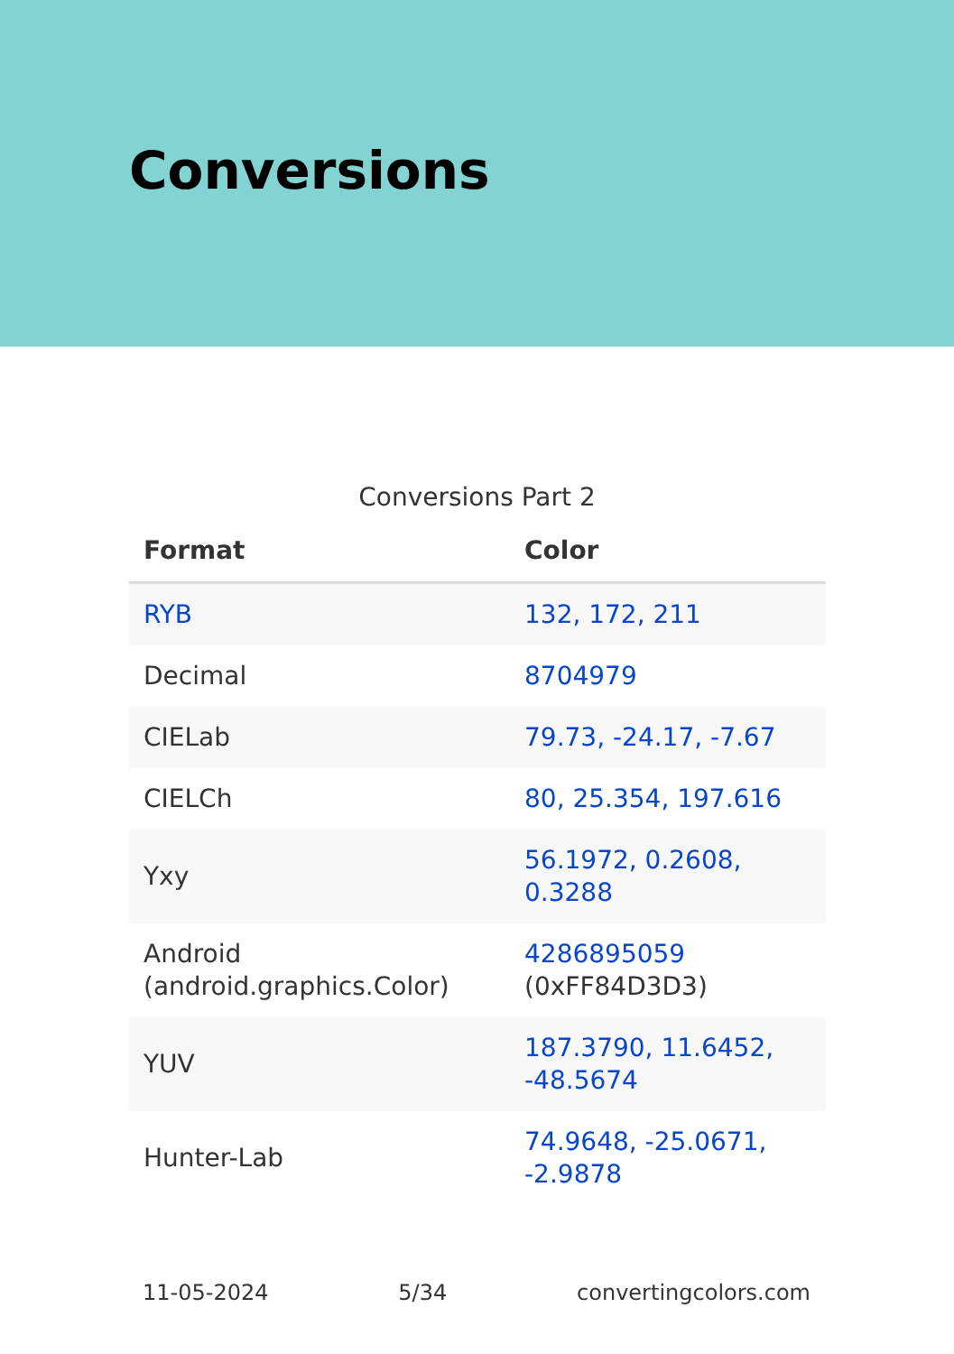Conversions
Conversions Part 2
| Format | Color |
| --- | --- |
| RYB | 132, 172, 211 |
| Decimal | 8704979 |
| CIELab | 79.73, -24.17, -7.67 |
| CIELCh | 80, 25.354, 197.616 |
| Yxy | 56.1972, 0.2608, 0.3288 |
| Android (android.graphics.Color) | 4286895059 (0xFF84D3D3) |
| YUV | 187.3790, 11.6452, -48.5674 |
| Hunter-Lab | 74.9648, -25.0671, -2.9878 |
11-05-2024 5/34 convertingcolors.com